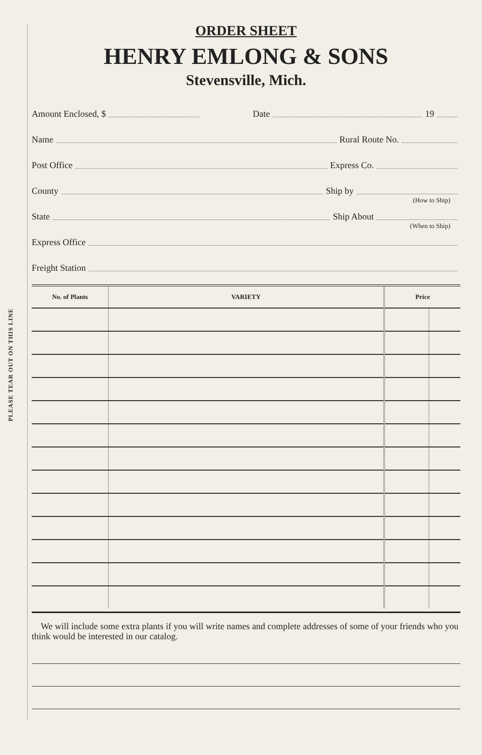PLEASE TEAR OUT ON THIS LINE
ORDER SHEET
HENRY EMLONG & SONS
Stevensville, Mich.
Amount Enclosed, $ Date 19
Name Rural Route No.
Post Office Express Co.
County Ship by
(How to Ship)
State Ship About
(When to Ship)
Express Office
Freight Station
| No. of Plants | VARIETY | Price | |
| --- | --- | --- | --- |
We will include some extra plants if you will write names and complete addresses of some of your friends who you think would be interested in our catalog.